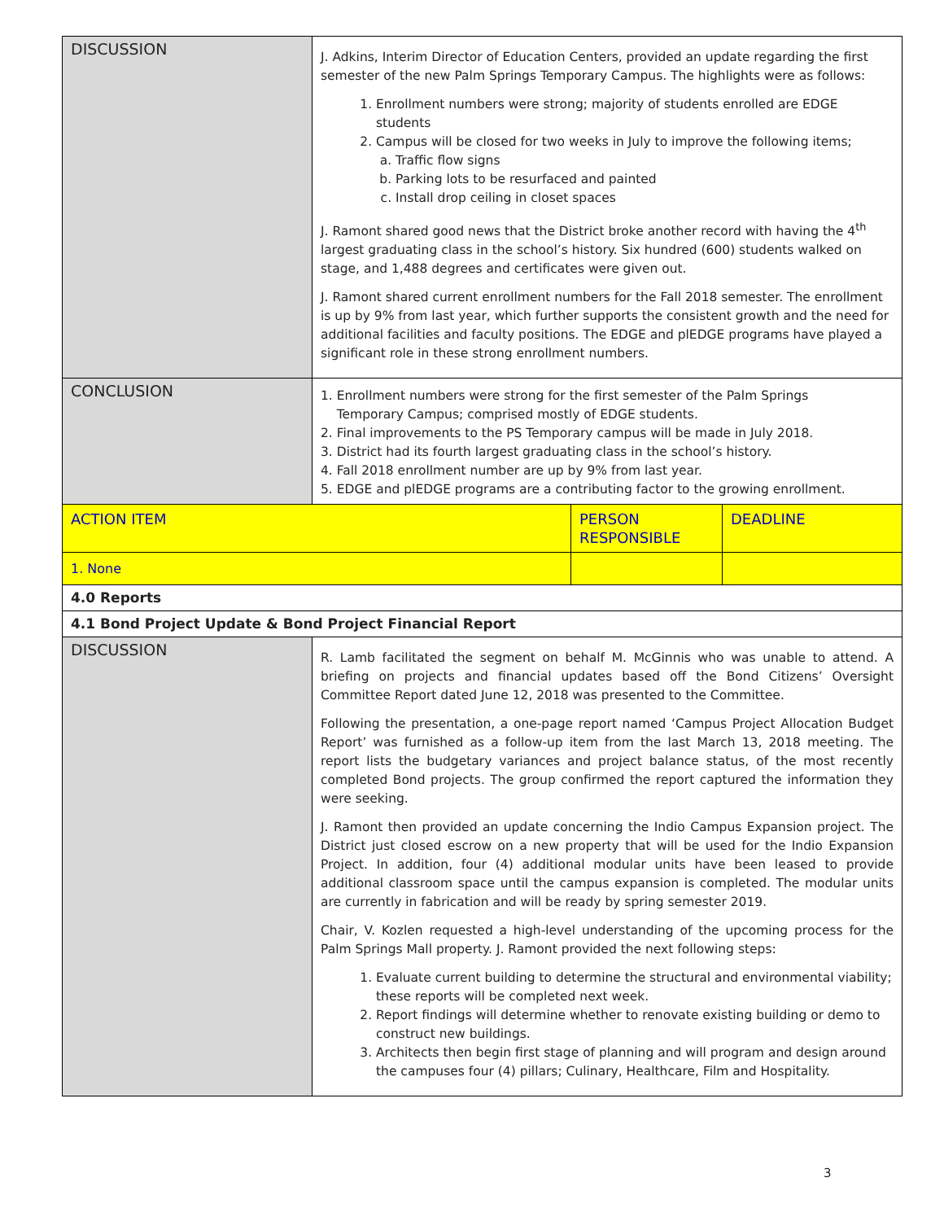| DISCUSSION | J. Adkins, Interim Director of Education Centers, provided an update regarding the first semester of the new Palm Springs Temporary Campus. The highlights were as follows: 1. Enrollment numbers were strong; majority of students enrolled are EDGE students 2. Campus will be closed for two weeks in July to improve the following items; a. Traffic flow signs b. Parking lots to be resurfaced and painted c. Install drop ceiling in closet spaces J. Ramont shared good news that the District broke another record with having the 4<sup>th</sup> largest graduating class in the school’s history. Six hundred (600) students walked on stage, and 1,488 degrees and certificates were given out. J. Ramont shared current enrollment numbers for the Fall 2018 semester. The enrollment is up by 9% from last year, which further supports the consistent growth and the need for additional facilities and faculty positions. The EDGE and plEDGE programs have played a significant role in these strong enrollment numbers. | | |
| CONCLUSION | 1. Enrollment numbers were strong for the first semester of the Palm Springs Temporary Campus; comprised mostly of EDGE students. 2. Final improvements to the PS Temporary campus will be made in July 2018. 3. District had its fourth largest graduating class in the school’s history. 4. Fall 2018 enrollment number are up by 9% from last year. 5. EDGE and plEDGE programs are a contributing factor to the growing enrollment. | | |
| ACTION ITEM | | PERSON RESPONSIBLE | DEADLINE |
| 1. None | | | |
| 4.0 Reports | | | |
| 4.1 Bond Project Update & Bond Project Financial Report | | | |
| DISCUSSION | R. Lamb facilitated the segment on behalf M. McGinnis who was unable to attend. A briefing on projects and financial updates based off the Bond Citizens’ Oversight Committee Report dated June 12, 2018 was presented to the Committee. Following the presentation, a one-page report named ‘Campus Project Allocation Budget Report’ was furnished as a follow-up item from the last March 13, 2018 meeting. The report lists the budgetary variances and project balance status, of the most recently completed Bond projects. The group confirmed the report captured the information they were seeking. J. Ramont then provided an update concerning the Indio Campus Expansion project. The District just closed escrow on a new property that will be used for the Indio Expansion Project. In addition, four (4) additional modular units have been leased to provide additional classroom space until the campus expansion is completed. The modular units are currently in fabrication and will be ready by spring semester 2019. Chair, V. Kozlen requested a high-level understanding of the upcoming process for the Palm Springs Mall property. J. Ramont provided the next following steps: 1. Evaluate current building to determine the structural and environmental viability; these reports will be completed next week. 2. Report findings will determine whether to renovate existing building or demo to construct new buildings. 3. Architects then begin first stage of planning and will program and design around the campuses four (4) pillars; Culinary, Healthcare, Film and Hospitality. | | |
3